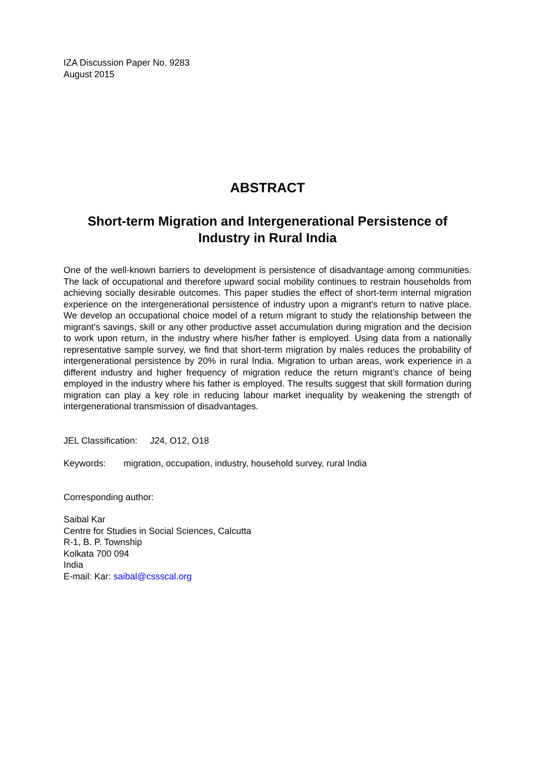IZA Discussion Paper No. 9283
August 2015
ABSTRACT
Short-term Migration and Intergenerational Persistence of Industry in Rural India
One of the well-known barriers to development is persistence of disadvantage among communities. The lack of occupational and therefore upward social mobility continues to restrain households from achieving socially desirable outcomes. This paper studies the effect of short-term internal migration experience on the intergenerational persistence of industry upon a migrant’s return to native place. We develop an occupational choice model of a return migrant to study the relationship between the migrant’s savings, skill or any other productive asset accumulation during migration and the decision to work upon return, in the industry where his/her father is employed. Using data from a nationally representative sample survey, we find that short-term migration by males reduces the probability of intergenerational persistence by 20% in rural India. Migration to urban areas, work experience in a different industry and higher frequency of migration reduce the return migrant’s chance of being employed in the industry where his father is employed. The results suggest that skill formation during migration can play a key role in reducing labour market inequality by weakening the strength of intergenerational transmission of disadvantages.
JEL Classification: J24, O12, O18
Keywords: migration, occupation, industry, household survey, rural India
Corresponding author:
Saibal Kar
Centre for Studies in Social Sciences, Calcutta
R-1, B. P. Township
Kolkata 700 094
India
E-mail: Kar: saibal@cssscal.org